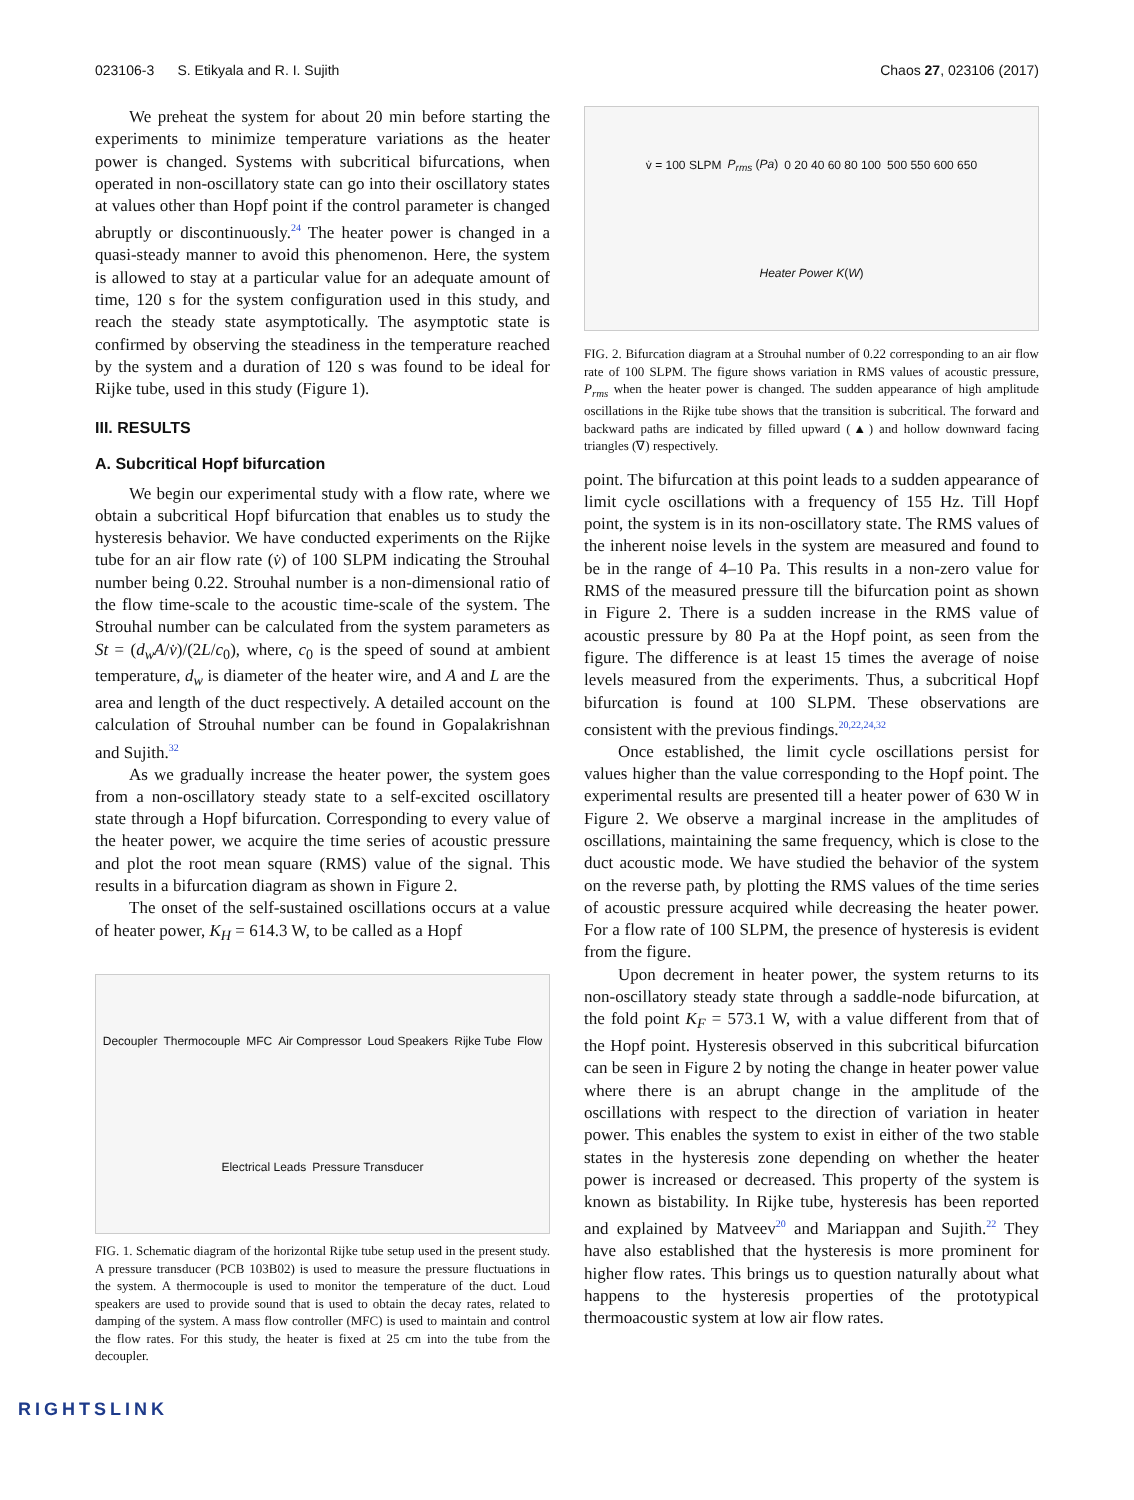023106-3 S. Etikyala and R. I. Sujith Chaos 27, 023106 (2017)
We preheat the system for about 20 min before starting the experiments to minimize temperature variations as the heater power is changed. Systems with subcritical bifurcations, when operated in non-oscillatory state can go into their oscillatory states at values other than Hopf point if the control parameter is changed abruptly or discontinuously.<sup>24</sup> The heater power is changed in a quasi-steady manner to avoid this phenomenon. Here, the system is allowed to stay at a particular value for an adequate amount of time, 120 s for the system configuration used in this study, and reach the steady state asymptotically. The asymptotic state is confirmed by observing the steadiness in the temperature reached by the system and a duration of 120 s was found to be ideal for Rijke tube, used in this study (Figure 1).
III. RESULTS
A. Subcritical Hopf bifurcation
We begin our experimental study with a flow rate, where we obtain a subcritical Hopf bifurcation that enables us to study the hysteresis behavior. We have conducted experiments on the Rijke tube for an air flow rate (v̇) of 100 SLPM indicating the Strouhal number being 0.22. Strouhal number is a non-dimensional ratio of the flow time-scale to the acoustic time-scale of the system. The Strouhal number can be calculated from the system parameters as St = (d<sub>w</sub>A/v̇)/(2L/c<sub>0</sub>), where, c<sub>0</sub> is the speed of sound at ambient temperature, d<sub>w</sub> is diameter of the heater wire, and A and L are the area and length of the duct respectively. A detailed account on the calculation of Strouhal number can be found in Gopalakrishnan and Sujith.<sup>32</sup>
As we gradually increase the heater power, the system goes from a non-oscillatory steady state to a self-excited oscillatory state through a Hopf bifurcation. Corresponding to every value of the heater power, we acquire the time series of acoustic pressure and plot the root mean square (RMS) value of the signal. This results in a bifurcation diagram as shown in Figure 2.
The onset of the self-sustained oscillations occurs at a value of heater power, K<sub>H</sub> = 614.3 W, to be called as a Hopf
Decoupler Thermocouple MFC Air Compressor Loud Speakers Rijke Tube Flow Electrical Leads Pressure Transducer
FIG. 1. Schematic diagram of the horizontal Rijke tube setup used in the present study. A pressure transducer (PCB 103B02) is used to measure the pressure fluctuations in the system. A thermocouple is used to monitor the temperature of the duct. Loud speakers are used to provide sound that is used to obtain the decay rates, related to damping of the system. A mass flow controller (MFC) is used to maintain and control the flow rates. For this study, the heater is fixed at 25 cm into the tube from the decoupler.
v̇ = 100 SLPM P<sub>rms</sub> (Pa) 0 20 40 60 80 100 500 550 600 650 Heater Power K(W)
FIG. 2. Bifurcation diagram at a Strouhal number of 0.22 corresponding to an air flow rate of 100 SLPM. The figure shows variation in RMS values of acoustic pressure, P<sub>rms</sub> when the heater power is changed. The sudden appearance of high amplitude oscillations in the Rijke tube shows that the transition is subcritical. The forward and backward paths are indicated by filled upward (▲) and hollow downward facing triangles (∇) respectively.
point. The bifurcation at this point leads to a sudden appearance of limit cycle oscillations with a frequency of 155 Hz. Till Hopf point, the system is in its non-oscillatory state. The RMS values of the inherent noise levels in the system are measured and found to be in the range of 4–10 Pa. This results in a non-zero value for RMS of the measured pressure till the bifurcation point as shown in Figure 2. There is a sudden increase in the RMS value of acoustic pressure by 80 Pa at the Hopf point, as seen from the figure. The difference is at least 15 times the average of noise levels measured from the experiments. Thus, a subcritical Hopf bifurcation is found at 100 SLPM. These observations are consistent with the previous findings.<sup>20,22,24,32</sup>
Once established, the limit cycle oscillations persist for values higher than the value corresponding to the Hopf point. The experimental results are presented till a heater power of 630 W in Figure 2. We observe a marginal increase in the amplitudes of oscillations, maintaining the same frequency, which is close to the duct acoustic mode. We have studied the behavior of the system on the reverse path, by plotting the RMS values of the time series of acoustic pressure acquired while decreasing the heater power. For a flow rate of 100 SLPM, the presence of hysteresis is evident from the figure.
Upon decrement in heater power, the system returns to its non-oscillatory steady state through a saddle-node bifurcation, at the fold point K<sub>F</sub> = 573.1 W, with a value different from that of the Hopf point. Hysteresis observed in this subcritical bifurcation can be seen in Figure 2 by noting the change in heater power value where there is an abrupt change in the amplitude of the oscillations with respect to the direction of variation in heater power. This enables the system to exist in either of the two stable states in the hysteresis zone depending on whether the heater power is increased or decreased. This property of the system is known as bistability. In Rijke tube, hysteresis has been reported and explained by Matveev<sup>20</sup> and Mariappan and Sujith.<sup>22</sup> They have also established that the hysteresis is more prominent for higher flow rates. This brings us to question naturally about what happens to the hysteresis properties of the prototypical thermoacoustic system at low air flow rates.
RIGHTSLINK